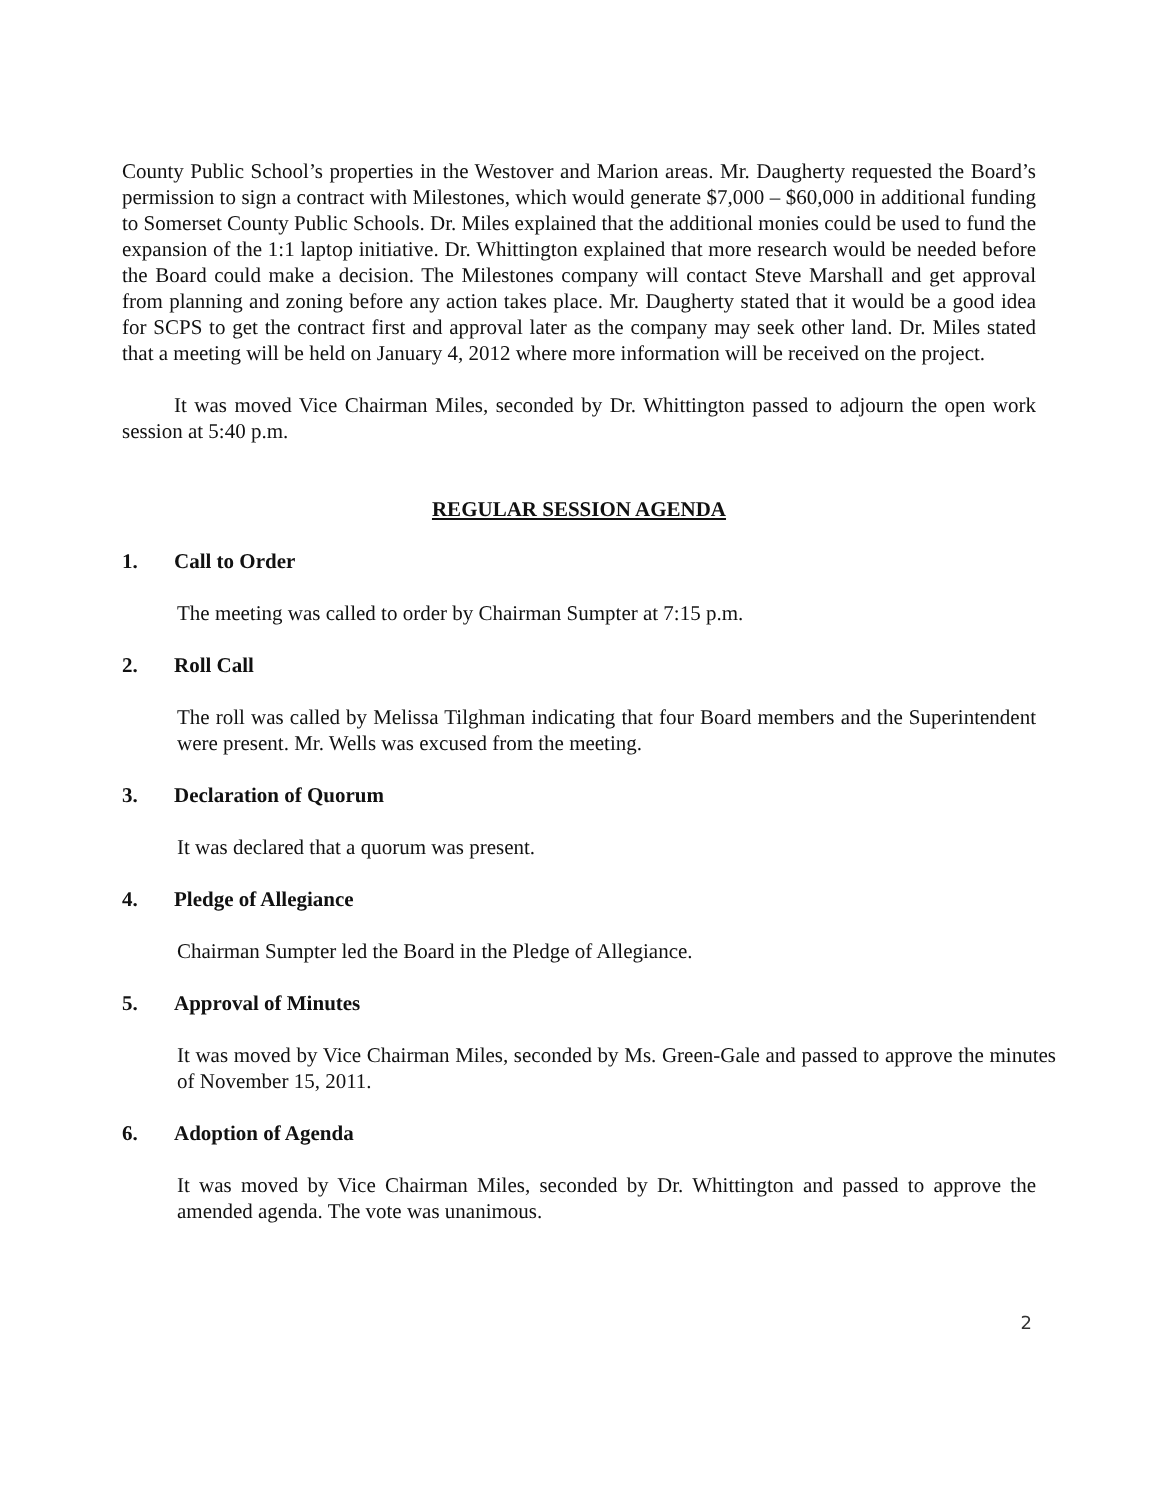County Public School’s properties in the Westover and Marion areas. Mr. Daugherty requested the Board’s permission to sign a contract with Milestones, which would generate $7,000 – $60,000 in additional funding to Somerset County Public Schools. Dr. Miles explained that the additional monies could be used to fund the expansion of the 1:1 laptop initiative. Dr. Whittington explained that more research would be needed before the Board could make a decision. The Milestones company will contact Steve Marshall and get approval from planning and zoning before any action takes place. Mr. Daugherty stated that it would be a good idea for SCPS to get the contract first and approval later as the company may seek other land. Dr. Miles stated that a meeting will be held on January 4, 2012 where more information will be received on the project.
It was moved Vice Chairman Miles, seconded by Dr. Whittington passed to adjourn the open work session at 5:40 p.m.
REGULAR SESSION AGENDA
1. Call to Order
The meeting was called to order by Chairman Sumpter at 7:15 p.m.
2. Roll Call
The roll was called by Melissa Tilghman indicating that four Board members and the Superintendent were present. Mr. Wells was excused from the meeting.
3. Declaration of Quorum
It was declared that a quorum was present.
4. Pledge of Allegiance
Chairman Sumpter led the Board in the Pledge of Allegiance.
5. Approval of Minutes
It was moved by Vice Chairman Miles, seconded by Ms. Green-Gale and passed to approve the minutes of November 15, 2011.
6. Adoption of Agenda
It was moved by Vice Chairman Miles, seconded by Dr. Whittington and passed to approve the amended agenda. The vote was unanimous.
2